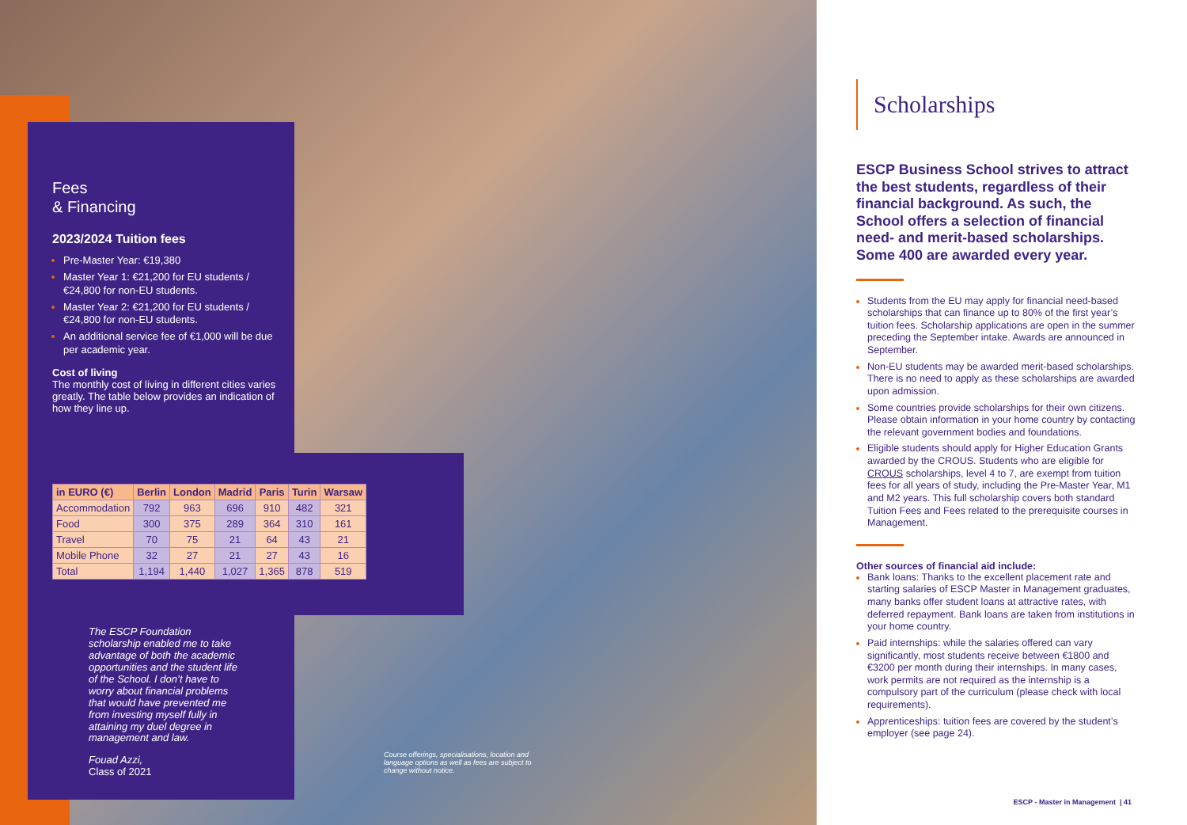Fees
& Financing
2023/2024 Tuition fees
Pre-Master Year: €19,380
Master Year 1: €21,200 for EU students /€24,800 for non-EU students.
Master Year 2: €21,200 for EU students /€24,800 for non-EU students.
An additional service fee of €1,000 will be due per academic year.
Cost of living
The monthly cost of living in different cities varies greatly. The table below provides an indication of how they line up.
| in EURO (€) | Berlin | London | Madrid | Paris | Turin | Warsaw |
| --- | --- | --- | --- | --- | --- | --- |
| Accommodation | 792 | 963 | 696 | 910 | 482 | 321 |
| Food | 300 | 375 | 289 | 364 | 310 | 161 |
| Travel | 70 | 75 | 21 | 64 | 43 | 21 |
| Mobile Phone | 32 | 27 | 21 | 27 | 43 | 16 |
| Total | 1,194 | 1,440 | 1,027 | 1,365 | 878 | 519 |
The ESCP Foundation scholarship enabled me to take advantage of both the academic opportunities and the student life of the School. I don’t have to worry about financial problems that would have prevented me from investing myself fully in attaining my duel degree in management and law.
Fouad Azzi,
Class of 2021
Course offerings, specialisations, location and language options as well as fees are subject to change without notice.
Scholarships
ESCP Business School strives to attract the best students, regardless of their financial background. As such, the School offers a selection of financial need- and merit-based scholarships. Some 400 are awarded every year.
Students from the EU may apply for financial need-based scholarships that can finance up to 80% of the first year’s tuition fees. Scholarship applications are open in the summer preceding the September intake. Awards are announced in September.
Non-EU students may be awarded merit-based scholarships. There is no need to apply as these scholarships are awarded upon admission.
Some countries provide scholarships for their own citizens. Please obtain information in your home country by contacting the relevant government bodies and foundations.
Eligible students should apply for Higher Education Grants awarded by the CROUS. Students who are eligible for CROUS scholarships, level 4 to 7, are exempt from tuition fees for all years of study, including the Pre-Master Year, M1 and M2 years. This full scholarship covers both standard Tuition Fees and Fees related to the prerequisite courses in Management.
Other sources of financial aid include:
Bank loans: Thanks to the excellent placement rate and starting salaries of ESCP Master in Management graduates, many banks offer student loans at attractive rates, with deferred repayment. Bank loans are taken from institutions in your home country.
Paid internships: while the salaries offered can vary significantly, most students receive between €1800 and €3200 per month during their internships. In many cases, work permits are not required as the internship is a compulsory part of the curriculum (please check with local requirements).
Apprenticeships: tuition fees are covered by the student’s employer (see page 24).
ESCP - Master in Management | 41